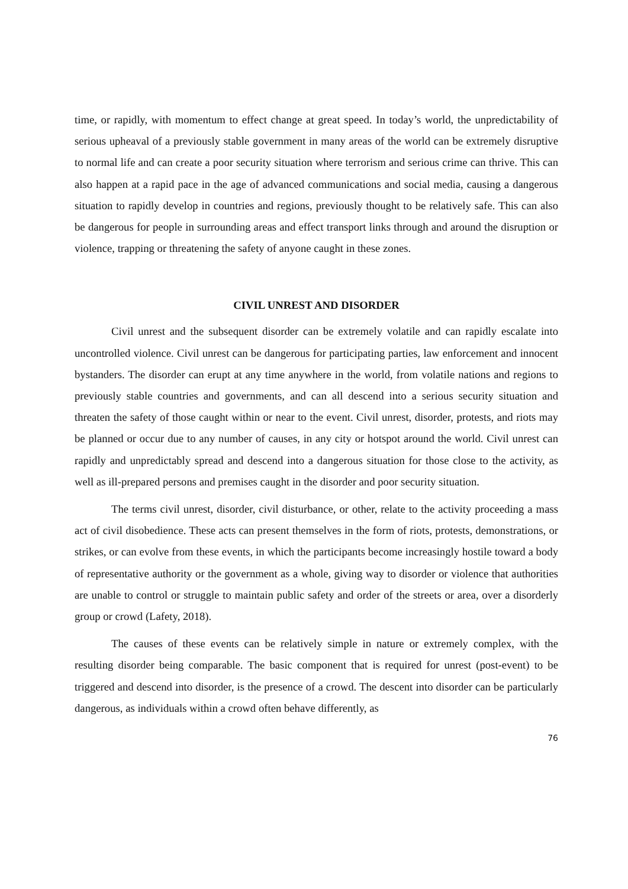time, or rapidly, with momentum to effect change at great speed. In today’s world, the unpredictability of serious upheaval of a previously stable government in many areas of the world can be extremely disruptive to normal life and can create a poor security situation where terrorism and serious crime can thrive. This can also happen at a rapid pace in the age of advanced communications and social media, causing a dangerous situation to rapidly develop in countries and regions, previously thought to be relatively safe. This can also be dangerous for people in surrounding areas and effect transport links through and around the disruption or violence, trapping or threatening the safety of anyone caught in these zones.
CIVIL UNREST AND DISORDER
Civil unrest and the subsequent disorder can be extremely volatile and can rapidly escalate into uncontrolled violence. Civil unrest can be dangerous for participating parties, law enforcement and innocent bystanders. The disorder can erupt at any time anywhere in the world, from volatile nations and regions to previously stable countries and governments, and can all descend into a serious security situation and threaten the safety of those caught within or near to the event. Civil unrest, disorder, protests, and riots may be planned or occur due to any number of causes, in any city or hotspot around the world. Civil unrest can rapidly and unpredictably spread and descend into a dangerous situation for those close to the activity, as well as ill-prepared persons and premises caught in the disorder and poor security situation.
The terms civil unrest, disorder, civil disturbance, or other, relate to the activity proceeding a mass act of civil disobedience. These acts can present themselves in the form of riots, protests, demonstrations, or strikes, or can evolve from these events, in which the participants become increasingly hostile toward a body of representative authority or the government as a whole, giving way to disorder or violence that authorities are unable to control or struggle to maintain public safety and order of the streets or area, over a disorderly group or crowd (Lafety, 2018).
The causes of these events can be relatively simple in nature or extremely complex, with the resulting disorder being comparable. The basic component that is required for unrest (post-event) to be triggered and descend into disorder, is the presence of a crowd. The descent into disorder can be particularly dangerous, as individuals within a crowd often behave differently, as
76